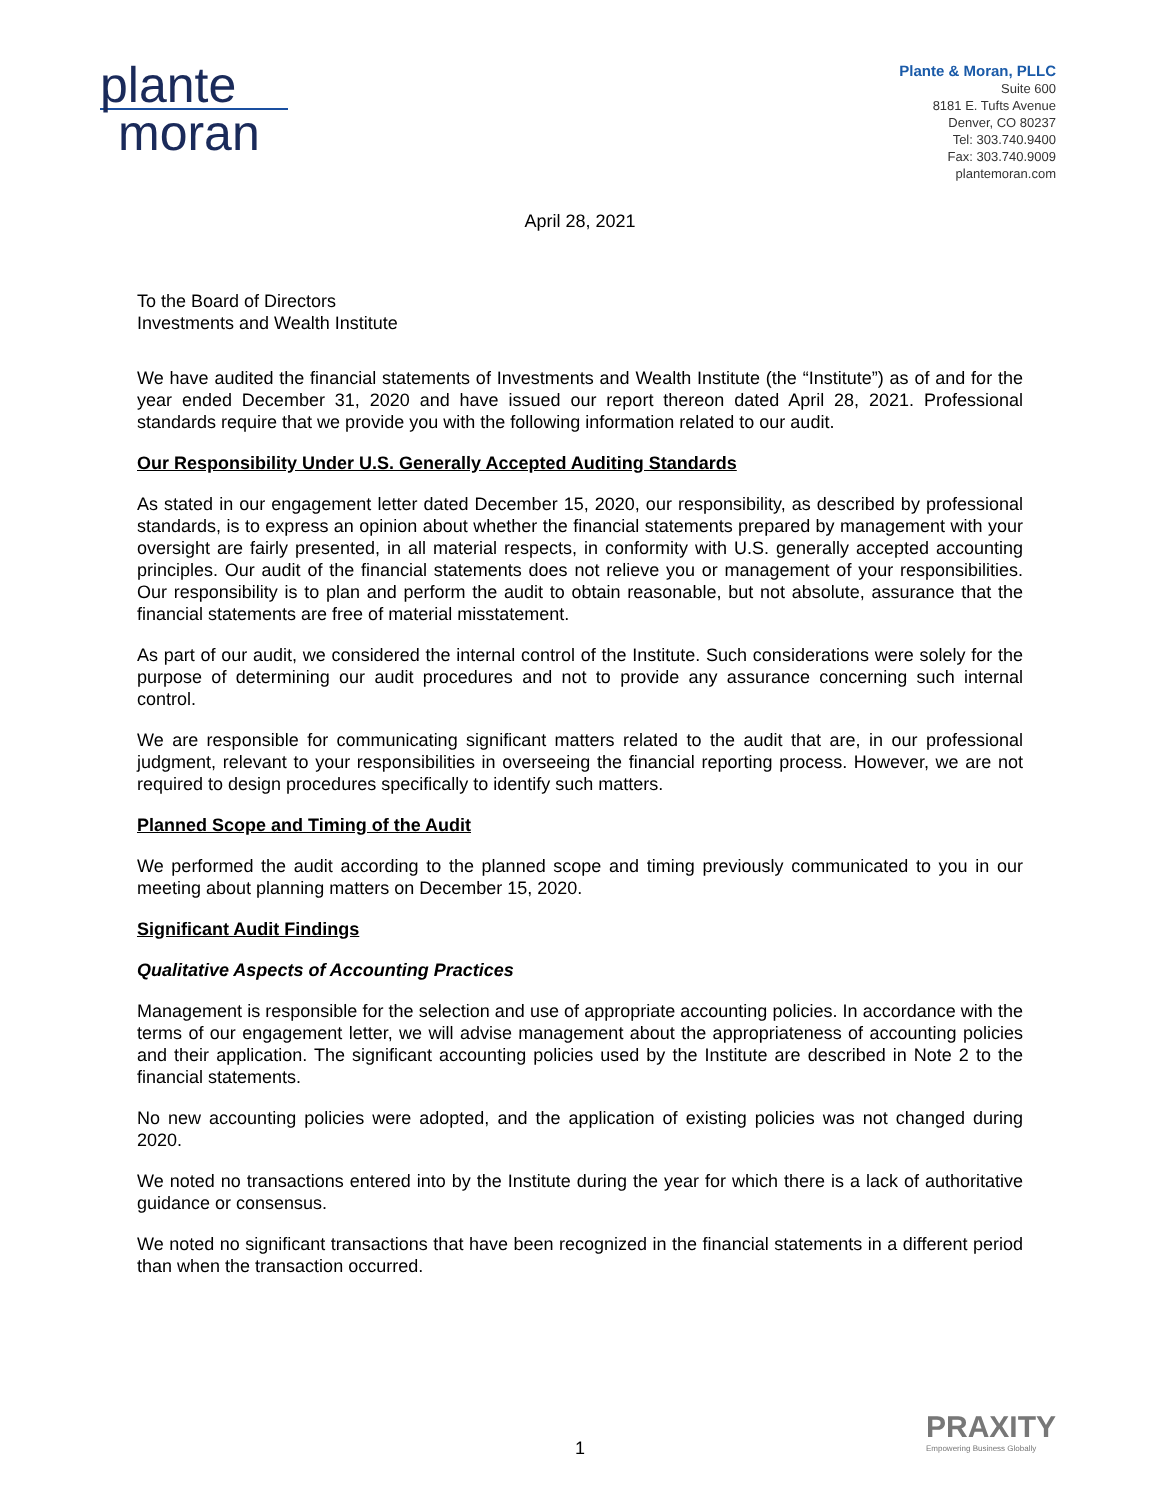plante
moran
Plante & Moran, PLLC
Suite 600
8181 E. Tufts Avenue
Denver, CO 80237
Tel: 303.740.9400
Fax: 303.740.9009
plantemoran.com
April 28, 2021
To the Board of Directors
Investments and Wealth Institute
We have audited the financial statements of Investments and Wealth Institute (the “Institute”) as of and for the year ended December 31, 2020 and have issued our report thereon dated April 28, 2021. Professional standards require that we provide you with the following information related to our audit.
Our Responsibility Under U.S. Generally Accepted Auditing Standards
As stated in our engagement letter dated December 15, 2020, our responsibility, as described by professional standards, is to express an opinion about whether the financial statements prepared by management with your oversight are fairly presented, in all material respects, in conformity with U.S. generally accepted accounting principles. Our audit of the financial statements does not relieve you or management of your responsibilities. Our responsibility is to plan and perform the audit to obtain reasonable, but not absolute, assurance that the financial statements are free of material misstatement.
As part of our audit, we considered the internal control of the Institute. Such considerations were solely for the purpose of determining our audit procedures and not to provide any assurance concerning such internal control.
We are responsible for communicating significant matters related to the audit that are, in our professional judgment, relevant to your responsibilities in overseeing the financial reporting process. However, we are not required to design procedures specifically to identify such matters.
Planned Scope and Timing of the Audit
We performed the audit according to the planned scope and timing previously communicated to you in our meeting about planning matters on December 15, 2020.
Significant Audit Findings
Qualitative Aspects of Accounting Practices
Management is responsible for the selection and use of appropriate accounting policies. In accordance with the terms of our engagement letter, we will advise management about the appropriateness of accounting policies and their application. The significant accounting policies used by the Institute are described in Note 2 to the financial statements.
No new accounting policies were adopted, and the application of existing policies was not changed during 2020.
We noted no transactions entered into by the Institute during the year for which there is a lack of authoritative guidance or consensus.
We noted no significant transactions that have been recognized in the financial statements in a different period than when the transaction occurred.
1
PRAXITY
Empowering Business Globally